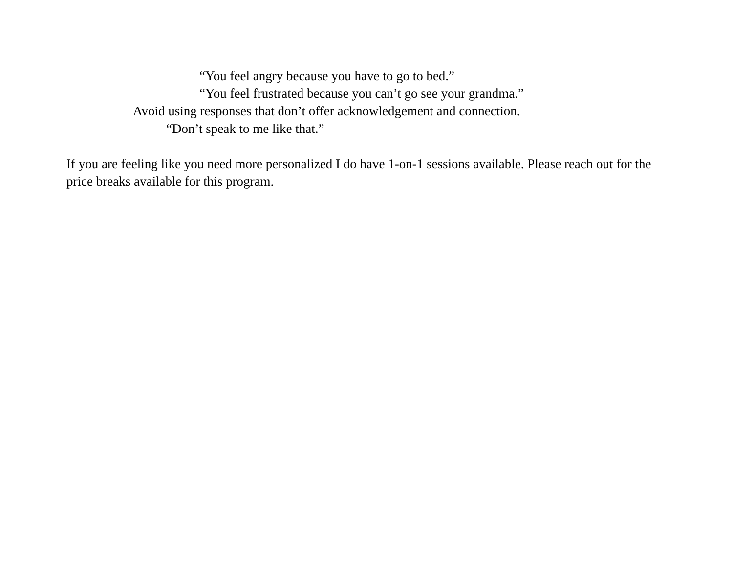“You feel angry because you have to go to bed.”
“You feel frustrated because you can’t go see your grandma.”
Avoid using responses that don’t offer acknowledgement and connection.
“Don’t speak to me like that.”
If you are feeling like you need more personalized I do have 1-on-1 sessions available. Please reach out for the price breaks available for this program.